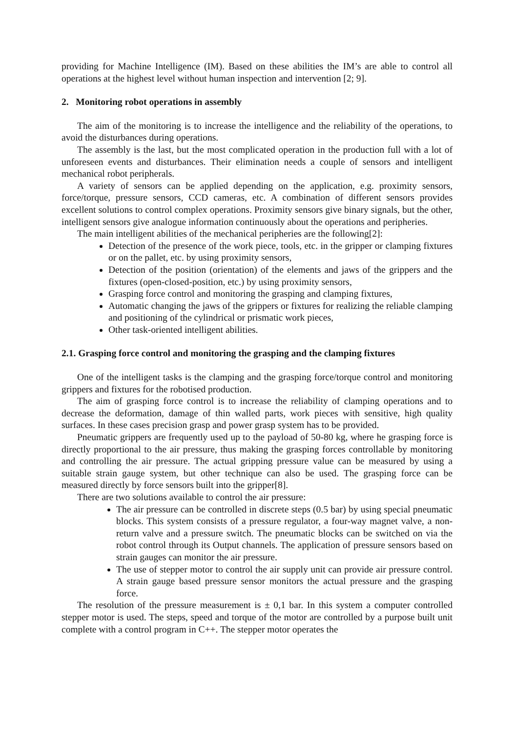providing for Machine Intelligence (IM). Based on these abilities the IM’s are able to control all operations at the highest level without human inspection and intervention [2; 9].
2. Monitoring robot operations in assembly
The aim of the monitoring is to increase the intelligence and the reliability of the operations, to avoid the disturbances during operations.
The assembly is the last, but the most complicated operation in the production full with a lot of unforeseen events and disturbances. Their elimination needs a couple of sensors and intelligent mechanical robot peripherals.
A variety of sensors can be applied depending on the application, e.g. proximity sensors, force/torque, pressure sensors, CCD cameras, etc. A combination of different sensors provides excellent solutions to control complex operations. Proximity sensors give binary signals, but the other, intelligent sensors give analogue information continuously about the operations and peripheries.
The main intelligent abilities of the mechanical peripheries are the following[2]:
Detection of the presence of the work piece, tools, etc. in the gripper or clamping fixtures or on the pallet, etc. by using proximity sensors,
Detection of the position (orientation) of the elements and jaws of the grippers and the fixtures (open-closed-position, etc.) by using proximity sensors,
Grasping force control and monitoring the grasping and clamping fixtures,
Automatic changing the jaws of the grippers or fixtures for realizing the reliable clamping and positioning of the cylindrical or prismatic work pieces,
Other task-oriented intelligent abilities.
2.1. Grasping force control and monitoring the grasping and the clamping fixtures
One of the intelligent tasks is the clamping and the grasping force/torque control and monitoring grippers and fixtures for the robotised production.
The aim of grasping force control is to increase the reliability of clamping operations and to decrease the deformation, damage of thin walled parts, work pieces with sensitive, high quality surfaces. In these cases precision grasp and power grasp system has to be provided.
Pneumatic grippers are frequently used up to the payload of 50-80 kg, where he grasping force is directly proportional to the air pressure, thus making the grasping forces controllable by monitoring and controlling the air pressure. The actual gripping pressure value can be measured by using a suitable strain gauge system, but other technique can also be used. The grasping force can be measured directly by force sensors built into the gripper[8].
There are two solutions available to control the air pressure:
The air pressure can be controlled in discrete steps (0.5 bar) by using special pneumatic blocks. This system consists of a pressure regulator, a four-way magnet valve, a non-return valve and a pressure switch. The pneumatic blocks can be switched on via the robot control through its Output channels. The application of pressure sensors based on strain gauges can monitor the air pressure.
The use of stepper motor to control the air supply unit can provide air pressure control. A strain gauge based pressure sensor monitors the actual pressure and the grasping force.
The resolution of the pressure measurement is ± 0,1 bar. In this system a computer controlled stepper motor is used. The steps, speed and torque of the motor are controlled by a purpose built unit complete with a control program in C++. The stepper motor operates the